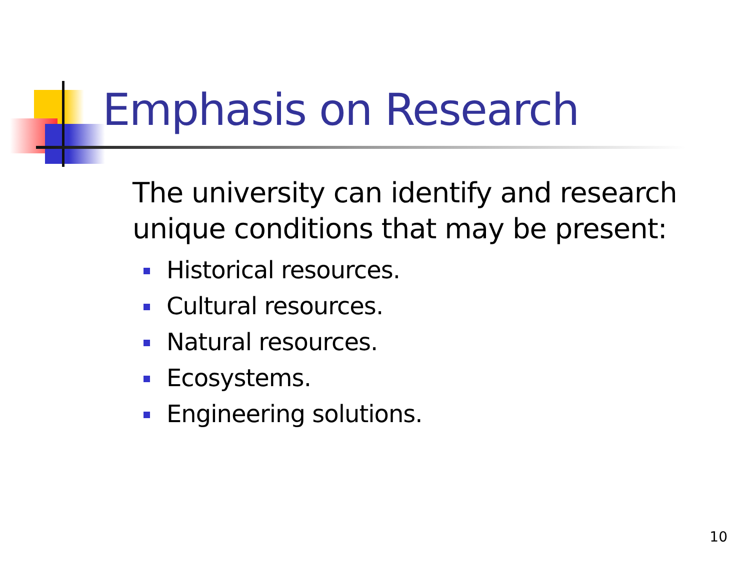Emphasis on Research
The university can identify and research unique conditions that may be present:
Historical resources.
Cultural resources.
Natural resources.
Ecosystems.
Engineering solutions.
10